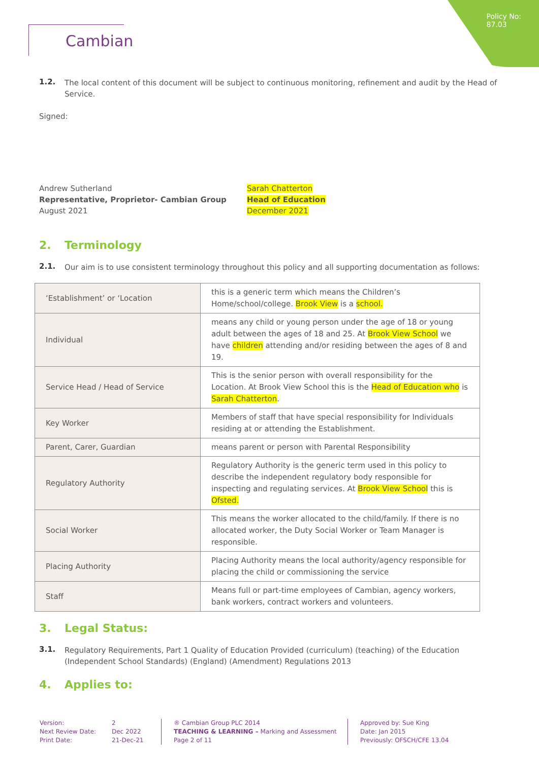Policy No:
87.03
Cambian
1.2.
The local content of this document will be subject to continuous monitoring, refinement and audit by the Head of Service.
Signed:
Andrew Sutherland
Representative, Proprietor- Cambian Group
August 2021
Sarah Chatterton
Head of Education
December 2021
2. Terminology
2.1.
Our aim is to use consistent terminology throughout this policy and all supporting documentation as follows:
| ‘Establishment’ or ‘Location | this is a generic term which means the Children’s Home/school/college. Brook View is a school. |
| Individual | means any child or young person under the age of 18 or young adult between the ages of 18 and 25. At Brook View School we have children attending and/or residing between the ages of 8 and 19. |
| Service Head / Head of Service | This is the senior person with overall responsibility for the Location. At Brook View School this is the Head of Education who is Sarah Chatterton . |
| Key Worker | Members of staff that have special responsibility for Individuals residing at or attending the Establishment. |
| Parent, Carer, Guardian | means parent or person with Parental Responsibility |
| Regulatory Authority | Regulatory Authority is the generic term used in this policy to describe the independent regulatory body responsible for inspecting and regulating services. At Brook View School this is Ofsted. |
| Social Worker | This means the worker allocated to the child/family. If there is no allocated worker, the Duty Social Worker or Team Manager is responsible. |
| Placing Authority | Placing Authority means the local authority/agency responsible for placing the child or commissioning the service |
| Staff | Means full or part-time employees of Cambian, agency workers, bank workers, contract workers and volunteers. |
3. Legal Status:
3.1.
Regulatory Requirements, Part 1 Quality of Education Provided (curriculum) (teaching) of the Education (Independent School Standards) (England) (Amendment) Regulations 2013
4. Applies to:
Version:
Next Review Date:
Print Date:
2
Dec 2022
21-Dec-21
® Cambian Group PLC 2014
TEACHING & LEARNING – Marking and Assessment
Page 2 of 11
Approved by: Sue King
Date: Jan 2015
Previously: OFSCH/CFE 13.04